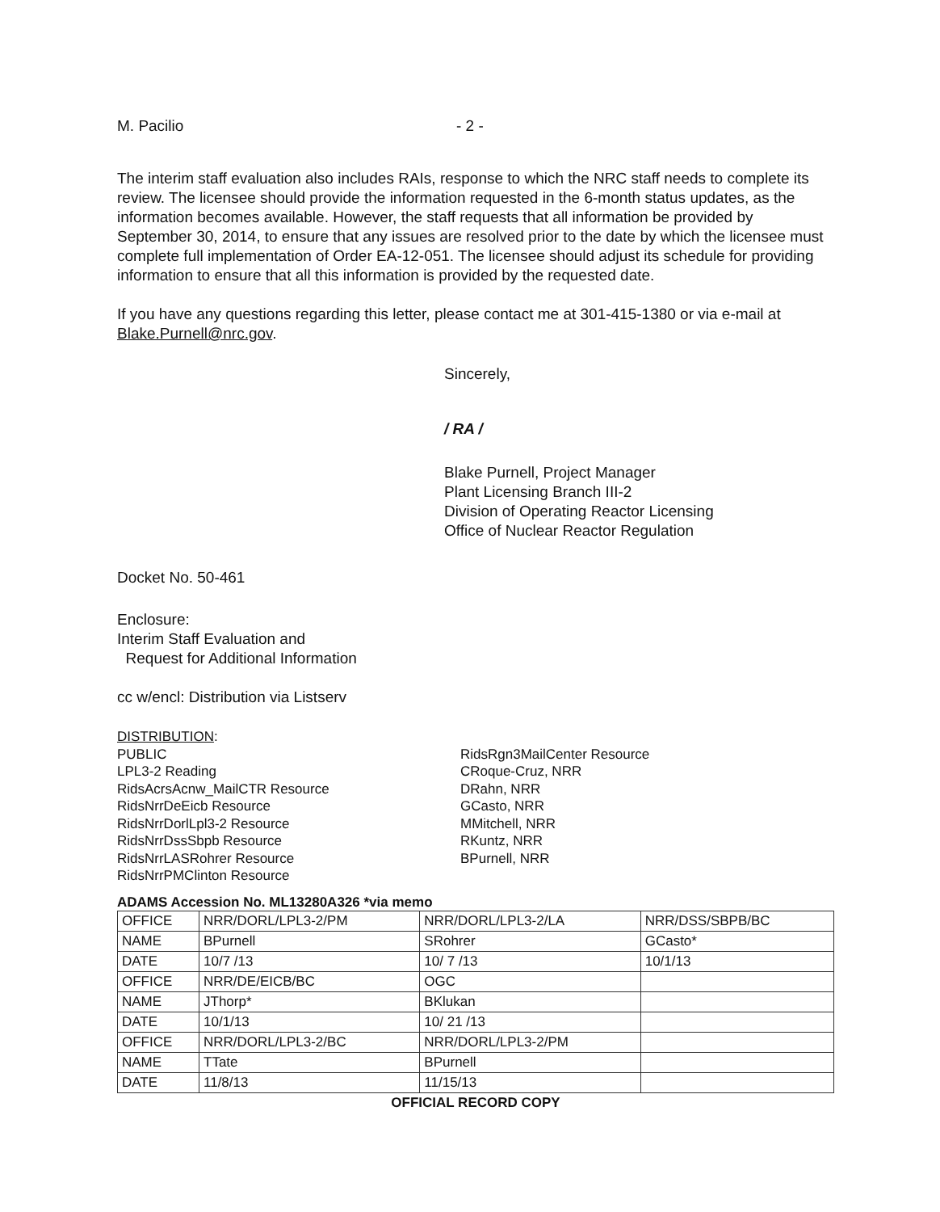M. Pacilio - 2 -
The interim staff evaluation also includes RAIs, response to which the NRC staff needs to complete its review. The licensee should provide the information requested in the 6-month status updates, as the information becomes available. However, the staff requests that all information be provided by September 30, 2014, to ensure that any issues are resolved prior to the date by which the licensee must complete full implementation of Order EA-12-051. The licensee should adjust its schedule for providing information to ensure that all this information is provided by the requested date.
If you have any questions regarding this letter, please contact me at 301-415-1380 or via e-mail at Blake.Purnell@nrc.gov.
Sincerely,
/ RA /
Blake Purnell, Project Manager
Plant Licensing Branch III-2
Division of Operating Reactor Licensing
Office of Nuclear Reactor Regulation
Docket No. 50-461
Enclosure:
Interim Staff Evaluation and
Request for Additional Information
cc w/encl: Distribution via Listserv
DISTRIBUTION:
PUBLIC
LPL3-2 Reading
RidsAcrsAcnw_MailCTR Resource
RidsNrrDeEicb Resource
RidsNrrDorlLpl3-2 Resource
RidsNrrDssSbpb Resource
RidsNrrLASRohrer Resource
RidsNrrPMClinton Resource
RidsRgn3MailCenter Resource
CRoque-Cruz, NRR
DRahn, NRR
GCasto, NRR
MMitchell, NRR
RKuntz, NRR
BPurnell, NRR
ADAMS Accession No. ML13280A326 *via memo
| OFFICE | NRR/DORL/LPL3-2/PM | NRR/DORL/LPL3-2/LA | NRR/DSS/SBPB/BC |
| NAME | BPurnell | SRohrer | GCasto* |
| DATE | 10/7 /13 | 10/ 7 /13 | 10/1/13 |
| OFFICE | NRR/DE/EICB/BC | OGC | |
| NAME | JThorp* | BKlukan | |
| DATE | 10/1/13 | 10/ 21 /13 | |
| OFFICE | NRR/DORL/LPL3-2/BC | NRR/DORL/LPL3-2/PM | |
| NAME | TTate | BPurnell | |
| DATE | 11/8/13 | 11/15/13 | |
OFFICIAL RECORD COPY